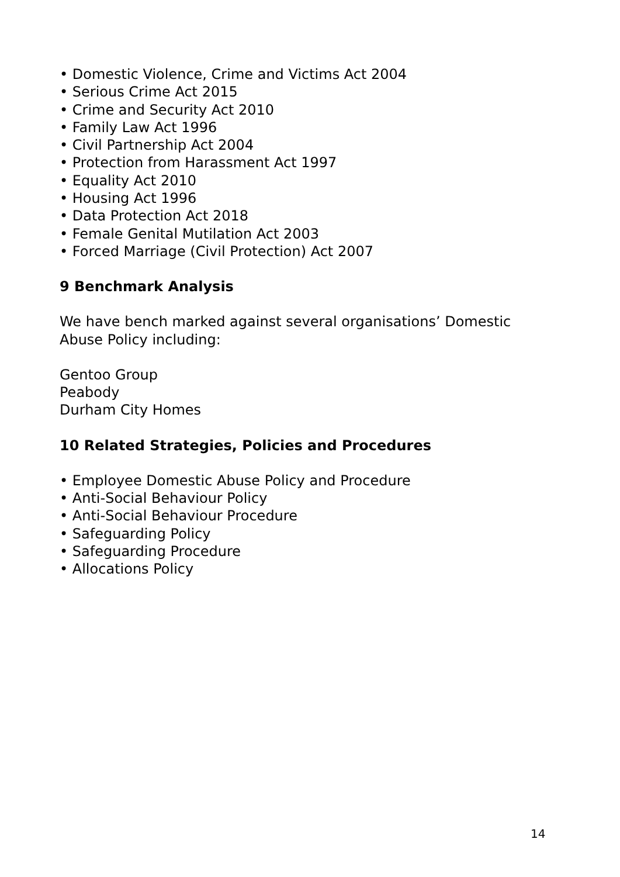• Domestic Violence, Crime and Victims Act 2004
• Serious Crime Act 2015
• Crime and Security Act 2010
• Family Law Act 1996
• Civil Partnership Act 2004
• Protection from Harassment Act 1997
• Equality Act 2010
• Housing Act 1996
• Data Protection Act 2018
• Female Genital Mutilation Act 2003
• Forced Marriage (Civil Protection) Act 2007
9 Benchmark Analysis
We have bench marked against several organisations’ Domestic Abuse Policy including:
Gentoo Group
Peabody
Durham City Homes
10 Related Strategies, Policies and Procedures
• Employee Domestic Abuse Policy and Procedure
• Anti-Social Behaviour Policy
• Anti-Social Behaviour Procedure
• Safeguarding Policy
• Safeguarding Procedure
• Allocations Policy
14